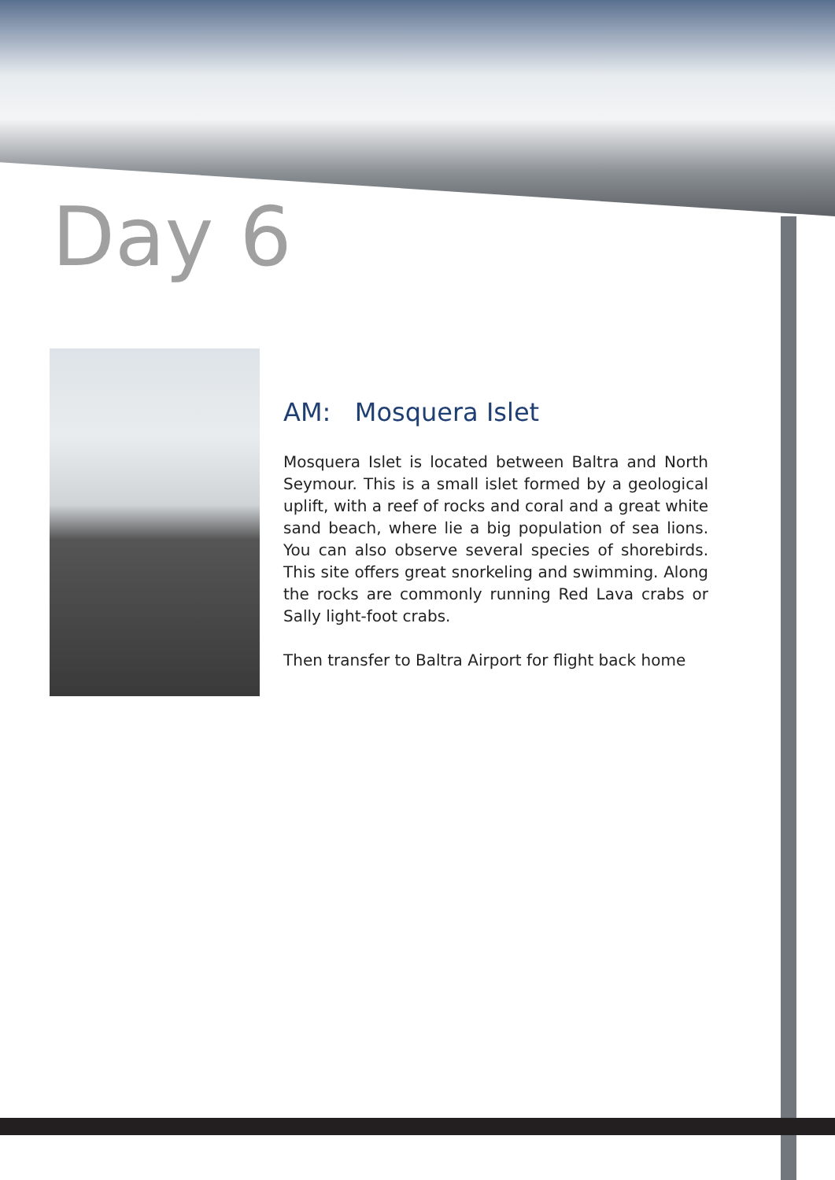Day 6
AM: Mosquera Islet
Mosquera Islet is located between Baltra and North Seymour. This is a small islet formed by a geological uplift, with a reef of rocks and coral and a great white sand beach, where lie a big population of sea lions. You can also observe several species of shorebirds. This site offers great snorkeling and swimming. Along the rocks are commonly running Red Lava crabs or Sally light-foot crabs.
Then transfer to Baltra Airport for flight back home